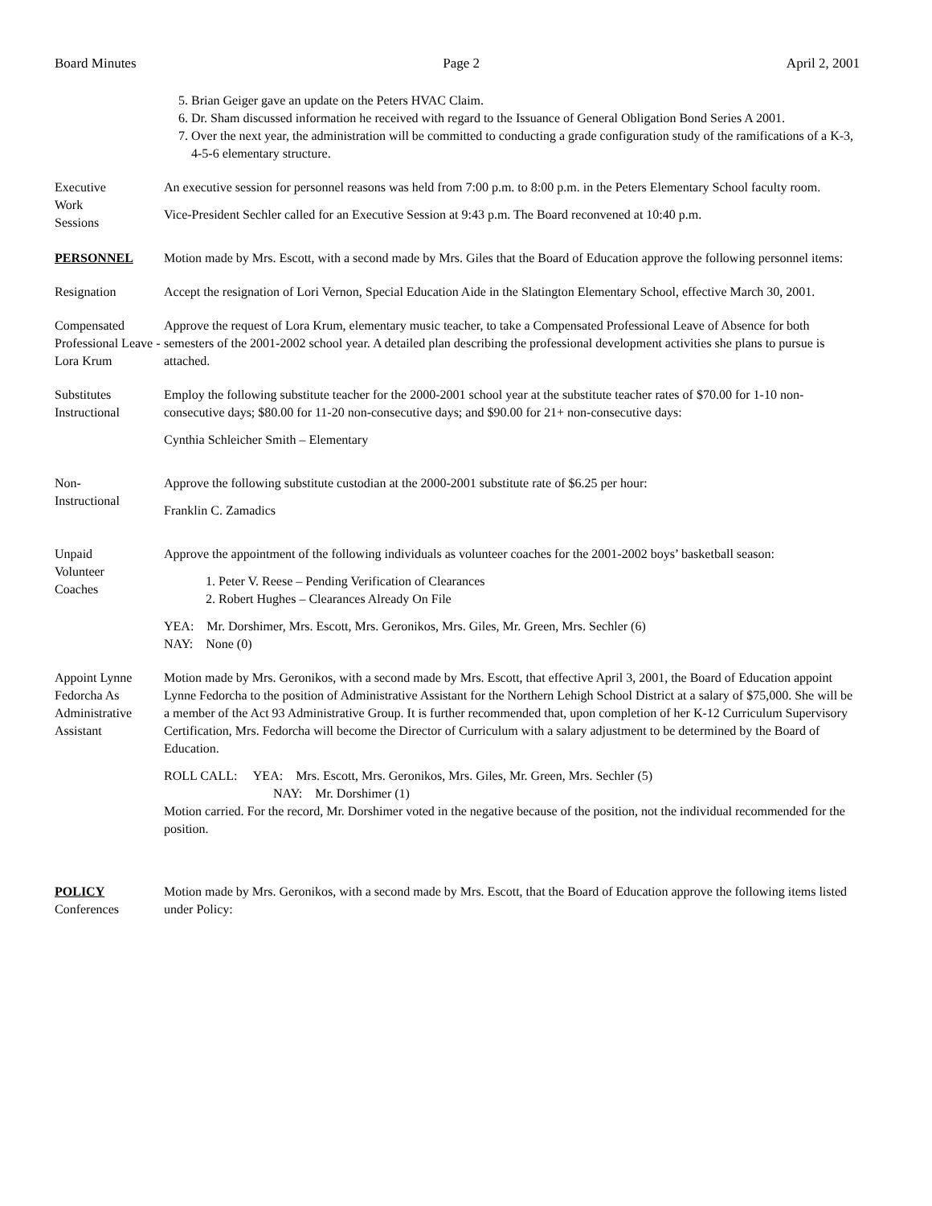Board Minutes Page 2 April 2, 2001
5. Brian Geiger gave an update on the Peters HVAC Claim.
6. Dr. Sham discussed information he received with regard to the Issuance of General Obligation Bond Series A 2001.
7. Over the next year, the administration will be committed to conducting a grade configuration study of the ramifications of a K-3, 4-5-6 elementary structure.
Executive
Work
Sessions
An executive session for personnel reasons was held from 7:00 p.m. to 8:00 p.m. in the Peters Elementary School faculty room.
Vice-President Sechler called for an Executive Session at 9:43 p.m. The Board reconvened at 10:40 p.m.
PERSONNEL Motion made by Mrs. Escott, with a second made by Mrs. Giles that the Board of Education approve the following personnel items:
Resignation Accept the resignation of Lori Vernon, Special Education Aide in the Slatington Elementary School, effective March 30, 2001.
Compensated Professional Leave - Lora Krum
Approve the request of Lora Krum, elementary music teacher, to take a Compensated Professional Leave of Absence for both semesters of the 2001-2002 school year. A detailed plan describing the professional development activities she plans to pursue is attached.
Substitutes
Instructional
Employ the following substitute teacher for the 2000-2001 school year at the substitute teacher rates of $70.00 for 1-10 non-consecutive days; $80.00 for 11-20 non-consecutive days; and $90.00 for 21+ non-consecutive days:
Cynthia Schleicher Smith – Elementary
Non-
Instructional
Approve the following substitute custodian at the 2000-2001 substitute rate of $6.25 per hour:
Franklin C. Zamadics
Unpaid
Volunteer
Coaches
Approve the appointment of the following individuals as volunteer coaches for the 2001-2002 boys’ basketball season:
1. Peter V. Reese – Pending Verification of Clearances
2. Robert Hughes – Clearances Already On File
YEA: Mr. Dorshimer, Mrs. Escott, Mrs. Geronikos, Mrs. Giles, Mr. Green, Mrs. Sechler (6)
NAY: None (0)
Appoint Lynne Fedorcha As Administrative Assistant
Motion made by Mrs. Geronikos, with a second made by Mrs. Escott, that effective April 3, 2001, the Board of Education appoint Lynne Fedorcha to the position of Administrative Assistant for the Northern Lehigh School District at a salary of $75,000. She will be a member of the Act 93 Administrative Group. It is further recommended that, upon completion of her K-12 Curriculum Supervisory Certification, Mrs. Fedorcha will become the Director of Curriculum with a salary adjustment to be determined by the Board of Education.
ROLL CALL: YEA: Mrs. Escott, Mrs. Geronikos, Mrs. Giles, Mr. Green, Mrs. Sechler (5)
NAY: Mr. Dorshimer (1)
Motion carried. For the record, Mr. Dorshimer voted in the negative because of the position, not the individual recommended for the position.
POLICY
Conferences
Motion made by Mrs. Geronikos, with a second made by Mrs. Escott, that the Board of Education approve the following items listed under Policy: